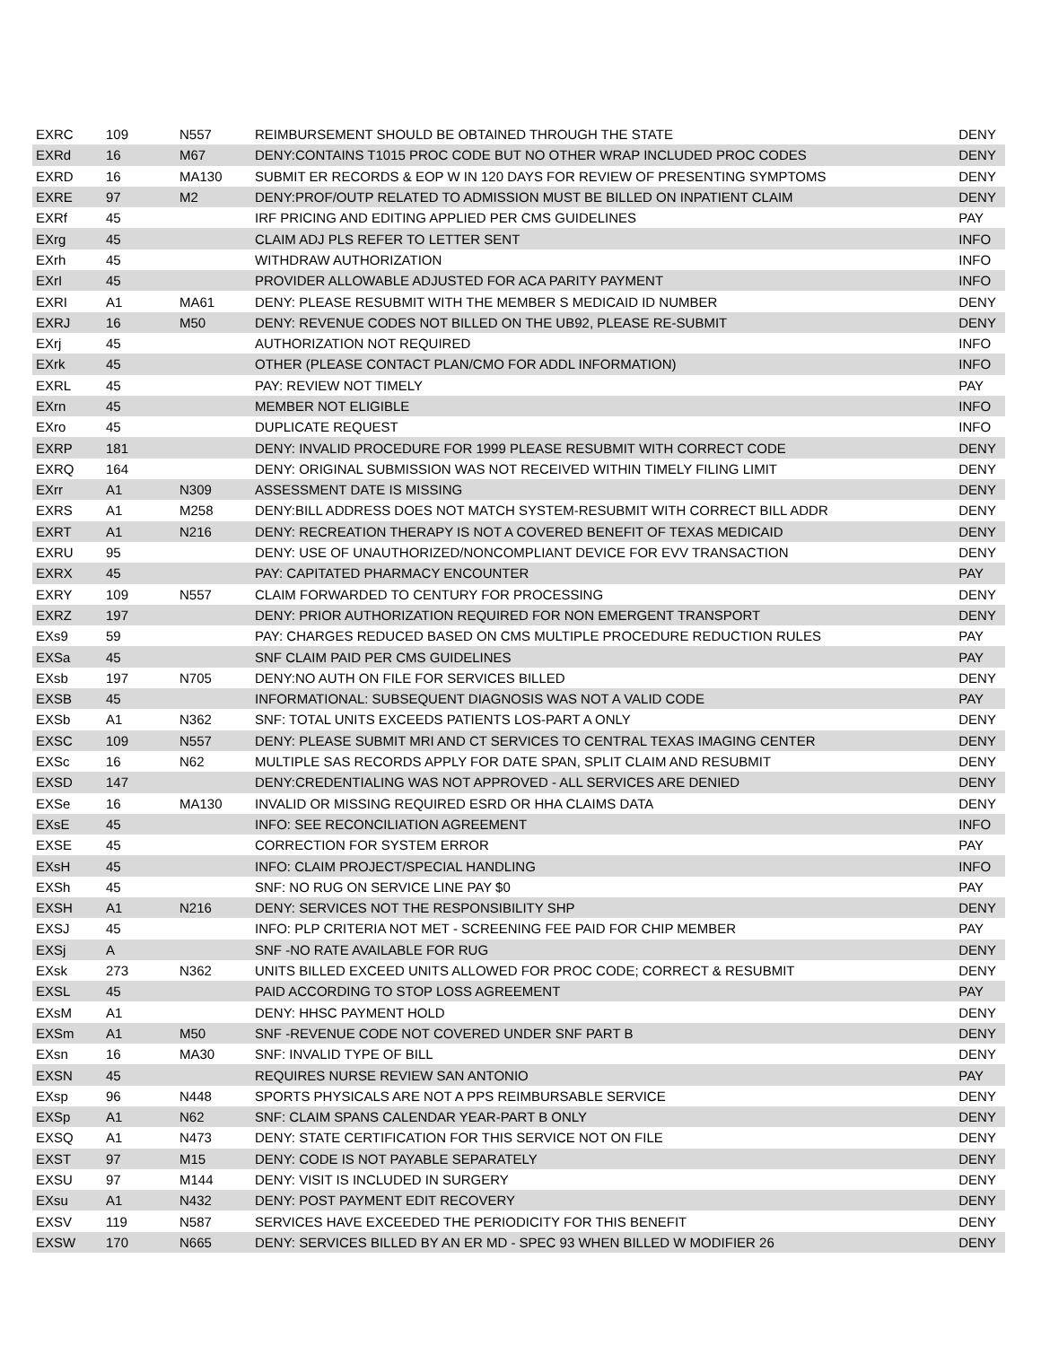| EXRC | 109 | N557 | REIMBURSEMENT SHOULD BE OBTAINED THROUGH THE STATE | DENY |
| EXRd | 16 | M67 | DENY:CONTAINS T1015 PROC CODE BUT NO OTHER WRAP INCLUDED PROC CODES | DENY |
| EXRD | 16 | MA130 | SUBMIT ER RECORDS & EOP W IN 120 DAYS FOR REVIEW OF PRESENTING SYMPTOMS | DENY |
| EXRE | 97 | M2 | DENY:PROF/OUTP RELATED TO ADMISSION MUST BE BILLED ON INPATIENT CLAIM | DENY |
| EXRf | 45 | | IRF PRICING AND EDITING APPLIED PER CMS GUIDELINES | PAY |
| EXrg | 45 | | CLAIM ADJ PLS REFER TO LETTER SENT | INFO |
| EXrh | 45 | | WITHDRAW AUTHORIZATION | INFO |
| EXrI | 45 | | PROVIDER ALLOWABLE ADJUSTED FOR ACA PARITY PAYMENT | INFO |
| EXRI | A1 | MA61 | DENY: PLEASE RESUBMIT WITH THE MEMBER S MEDICAID ID NUMBER | DENY |
| EXRJ | 16 | M50 | DENY: REVENUE CODES NOT BILLED ON THE UB92, PLEASE RE-SUBMIT | DENY |
| EXrj | 45 | | AUTHORIZATION NOT REQUIRED | INFO |
| EXrk | 45 | | OTHER (PLEASE CONTACT PLAN/CMO FOR ADDL INFORMATION) | INFO |
| EXRL | 45 | | PAY: REVIEW NOT TIMELY | PAY |
| EXrn | 45 | | MEMBER NOT ELIGIBLE | INFO |
| EXro | 45 | | DUPLICATE REQUEST | INFO |
| EXRP | 181 | | DENY: INVALID PROCEDURE FOR 1999 PLEASE RESUBMIT WITH CORRECT CODE | DENY |
| EXRQ | 164 | | DENY: ORIGINAL SUBMISSION WAS NOT RECEIVED WITHIN TIMELY FILING LIMIT | DENY |
| EXrr | A1 | N309 | ASSESSMENT DATE IS MISSING | DENY |
| EXRS | A1 | M258 | DENY:BILL ADDRESS DOES NOT MATCH SYSTEM-RESUBMIT WITH CORRECT BILL ADDR | DENY |
| EXRT | A1 | N216 | DENY: RECREATION THERAPY IS NOT A COVERED BENEFIT OF TEXAS MEDICAID | DENY |
| EXRU | 95 | | DENY: USE OF UNAUTHORIZED/NONCOMPLIANT DEVICE FOR EVV TRANSACTION | DENY |
| EXRX | 45 | | PAY: CAPITATED PHARMACY ENCOUNTER | PAY |
| EXRY | 109 | N557 | CLAIM FORWARDED TO CENTURY FOR PROCESSING | DENY |
| EXRZ | 197 | | DENY: PRIOR AUTHORIZATION REQUIRED FOR NON EMERGENT TRANSPORT | DENY |
| EXs9 | 59 | | PAY: CHARGES REDUCED BASED ON CMS MULTIPLE PROCEDURE REDUCTION RULES | PAY |
| EXSa | 45 | | SNF CLAIM PAID PER CMS GUIDELINES | PAY |
| EXsb | 197 | N705 | DENY:NO AUTH ON FILE FOR SERVICES BILLED | DENY |
| EXSB | 45 | | INFORMATIONAL: SUBSEQUENT DIAGNOSIS WAS NOT A VALID CODE | PAY |
| EXSb | A1 | N362 | SNF: TOTAL UNITS EXCEEDS PATIENTS LOS-PART A ONLY | DENY |
| EXSC | 109 | N557 | DENY: PLEASE SUBMIT MRI AND CT SERVICES TO CENTRAL TEXAS IMAGING CENTER | DENY |
| EXSc | 16 | N62 | MULTIPLE SAS RECORDS APPLY FOR DATE SPAN, SPLIT CLAIM AND RESUBMIT | DENY |
| EXSD | 147 | | DENY:CREDENTIALING WAS NOT APPROVED - ALL SERVICES ARE DENIED | DENY |
| EXSe | 16 | MA130 | INVALID OR MISSING REQUIRED ESRD OR HHA CLAIMS DATA | DENY |
| EXsE | 45 | | INFO: SEE RECONCILIATION AGREEMENT | INFO |
| EXSE | 45 | | CORRECTION FOR SYSTEM ERROR | PAY |
| EXsH | 45 | | INFO: CLAIM PROJECT/SPECIAL HANDLING | INFO |
| EXSh | 45 | | SNF: NO RUG ON SERVICE LINE PAY $0 | PAY |
| EXSH | A1 | N216 | DENY: SERVICES NOT THE RESPONSIBILITY SHP | DENY |
| EXSJ | 45 | | INFO: PLP CRITERIA NOT MET - SCREENING FEE PAID FOR CHIP MEMBER | PAY |
| EXSj | A | | SNF -NO RATE AVAILABLE FOR RUG | DENY |
| EXsk | 273 | N362 | UNITS BILLED EXCEED UNITS ALLOWED FOR PROC CODE; CORRECT & RESUBMIT | DENY |
| EXSL | 45 | | PAID ACCORDING TO STOP LOSS AGREEMENT | PAY |
| EXsM | A1 | | DENY: HHSC PAYMENT HOLD | DENY |
| EXSm | A1 | M50 | SNF -REVENUE CODE NOT COVERED UNDER SNF PART B | DENY |
| EXsn | 16 | MA30 | SNF: INVALID TYPE OF BILL | DENY |
| EXSN | 45 | | REQUIRES NURSE REVIEW SAN ANTONIO | PAY |
| EXsp | 96 | N448 | SPORTS PHYSICALS ARE NOT A PPS REIMBURSABLE SERVICE | DENY |
| EXSp | A1 | N62 | SNF: CLAIM SPANS CALENDAR YEAR-PART B ONLY | DENY |
| EXSQ | A1 | N473 | DENY: STATE CERTIFICATION FOR THIS SERVICE NOT ON FILE | DENY |
| EXST | 97 | M15 | DENY: CODE IS NOT PAYABLE SEPARATELY | DENY |
| EXSU | 97 | M144 | DENY: VISIT IS INCLUDED IN SURGERY | DENY |
| EXsu | A1 | N432 | DENY: POST PAYMENT EDIT RECOVERY | DENY |
| EXSV | 119 | N587 | SERVICES HAVE EXCEEDED THE PERIODICITY FOR THIS BENEFIT | DENY |
| EXSW | 170 | N665 | DENY: SERVICES BILLED BY AN ER MD - SPEC 93 WHEN BILLED W MODIFIER 26 | DENY |